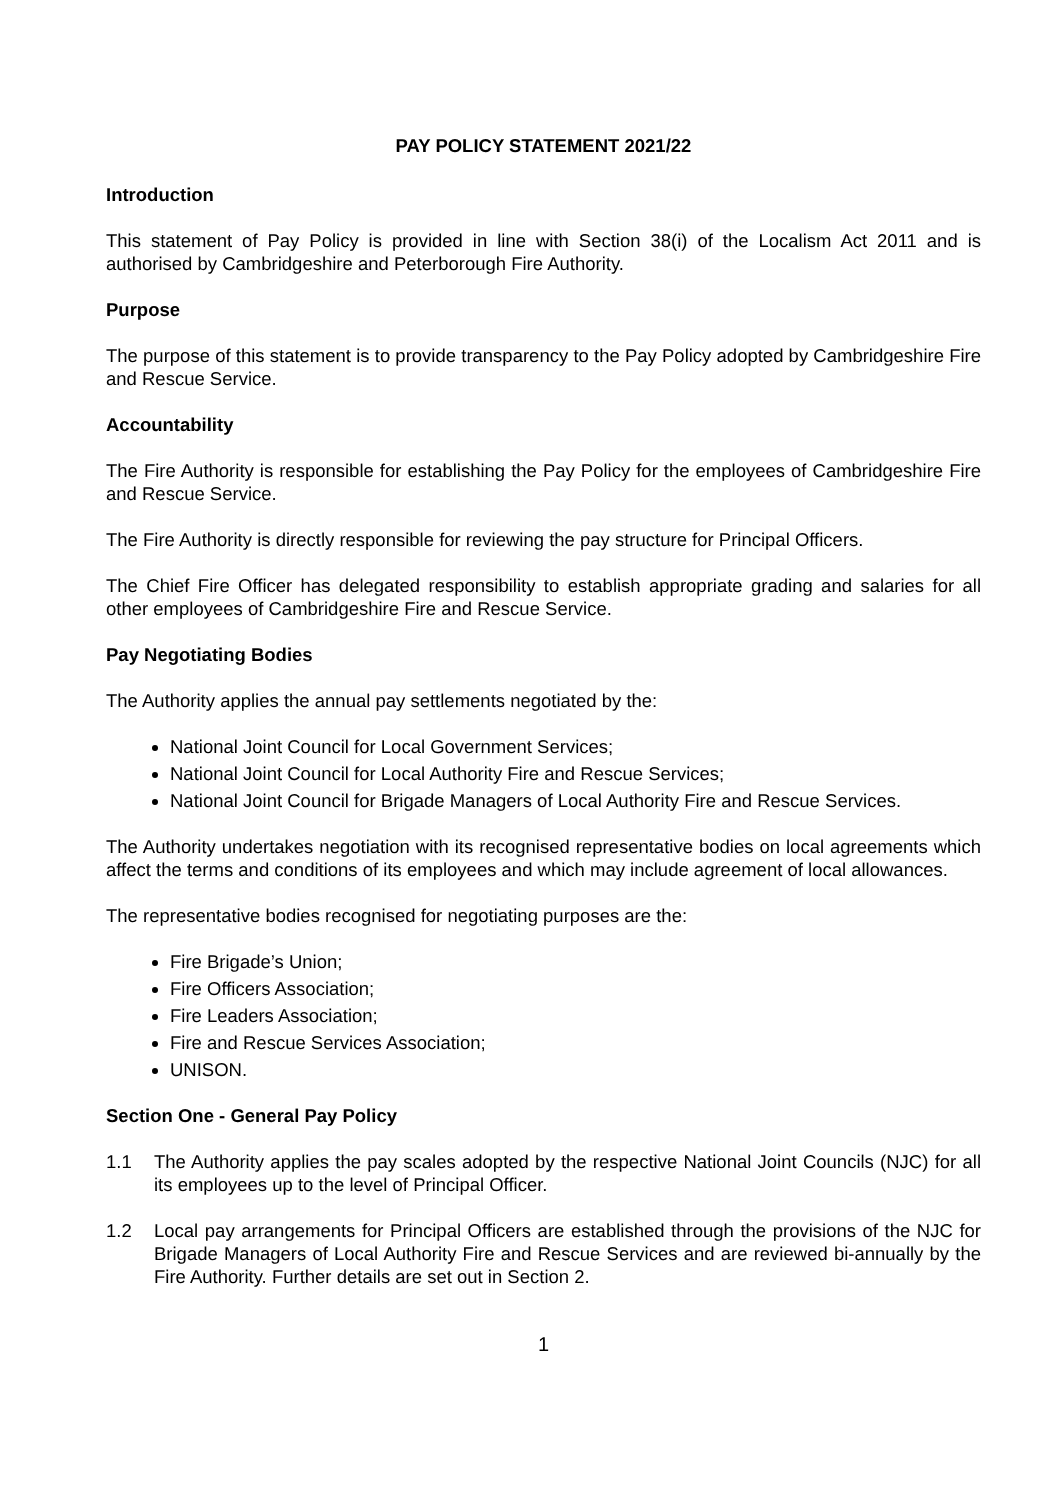PAY POLICY STATEMENT 2021/22
Introduction
This statement of Pay Policy is provided in line with Section 38(i) of the Localism Act 2011 and is authorised by Cambridgeshire and Peterborough Fire Authority.
Purpose
The purpose of this statement is to provide transparency to the Pay Policy adopted by Cambridgeshire Fire and Rescue Service.
Accountability
The Fire Authority is responsible for establishing the Pay Policy for the employees of Cambridgeshire Fire and Rescue Service.
The Fire Authority is directly responsible for reviewing the pay structure for Principal Officers.
The Chief Fire Officer has delegated responsibility to establish appropriate grading and salaries for all other employees of Cambridgeshire Fire and Rescue Service.
Pay Negotiating Bodies
The Authority applies the annual pay settlements negotiated by the:
National Joint Council for Local Government Services;
National Joint Council for Local Authority Fire and Rescue Services;
National Joint Council for Brigade Managers of Local Authority Fire and Rescue Services.
The Authority undertakes negotiation with its recognised representative bodies on local agreements which affect the terms and conditions of its employees and which may include agreement of local allowances.
The representative bodies recognised for negotiating purposes are the:
Fire Brigade’s Union;
Fire Officers Association;
Fire Leaders Association;
Fire and Rescue Services Association;
UNISON.
Section One - General Pay Policy
1.1 The Authority applies the pay scales adopted by the respective National Joint Councils (NJC) for all its employees up to the level of Principal Officer.
1.2 Local pay arrangements for Principal Officers are established through the provisions of the NJC for Brigade Managers of Local Authority Fire and Rescue Services and are reviewed bi-annually by the Fire Authority. Further details are set out in Section 2.
1